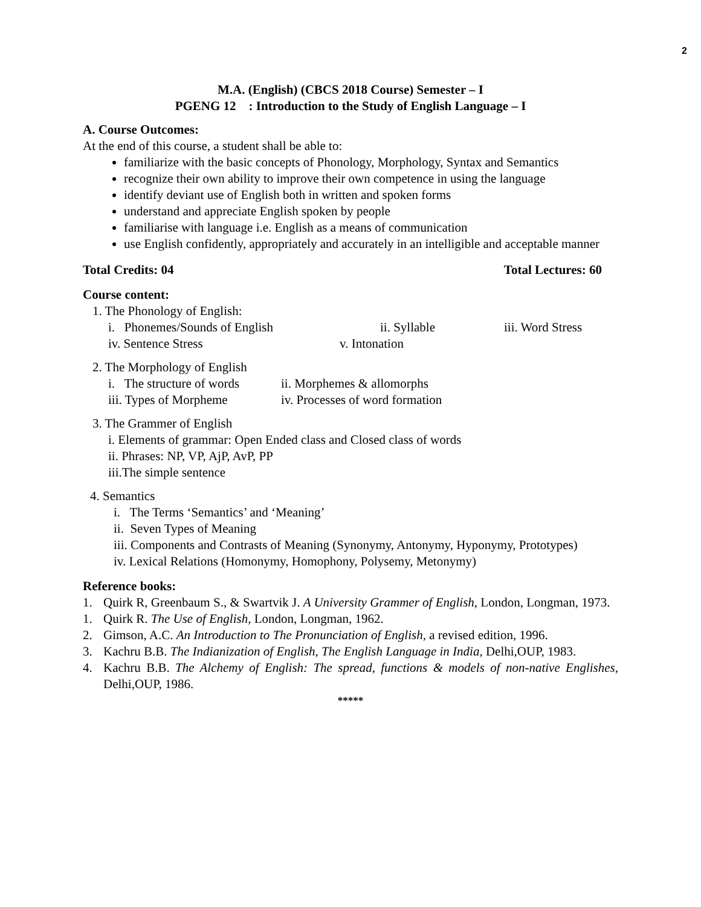2
M.A. (English) (CBCS 2018 Course) Semester – I
PGENG 12 : Introduction to the Study of English Language – I
A. Course Outcomes:
At the end of this course, a student shall be able to:
familiarize with the basic concepts of Phonology, Morphology, Syntax and Semantics
recognize their own ability to improve their own competence in using the language
identify deviant use of English both in written and spoken forms
understand and appreciate English spoken by people
familiarise with language i.e. English as a means of communication
use English confidently, appropriately and accurately in an intelligible and acceptable manner
Total Credits: 04 Total Lectures: 60
Course content:
1. The Phonology of English:
i. Phonemes/Sounds of English ii. Syllable iii. Word Stress
iv. Sentence Stress v. Intonation
2. The Morphology of English
i. The structure of words ii. Morphemes & allomorphs
iii. Types of Morpheme iv. Processes of word formation
3. The Grammer of English
i. Elements of grammar: Open Ended class and Closed class of words
ii. Phrases: NP, VP, AjP, AvP, PP
iii.The simple sentence
4. Semantics
i. The Terms ‘Semantics’ and ‘Meaning’
ii. Seven Types of Meaning
iii. Components and Contrasts of Meaning (Synonymy, Antonymy, Hyponymy, Prototypes)
iv. Lexical Relations (Homonymy, Homophony, Polysemy, Metonymy)
Reference books:
1. Quirk R, Greenbaum S., & Swartvik J. A University Grammer of English, London, Longman, 1973.
1. Quirk R. The Use of English, London, Longman, 1962.
2. Gimson, A.C. An Introduction to The Pronunciation of English, a revised edition, 1996.
3. Kachru B.B. The Indianization of English, The English Language in India, Delhi,OUP, 1983.
4. Kachru B.B. The Alchemy of English: The spread, functions & models of non-native Englishes, Delhi,OUP, 1986.
*****